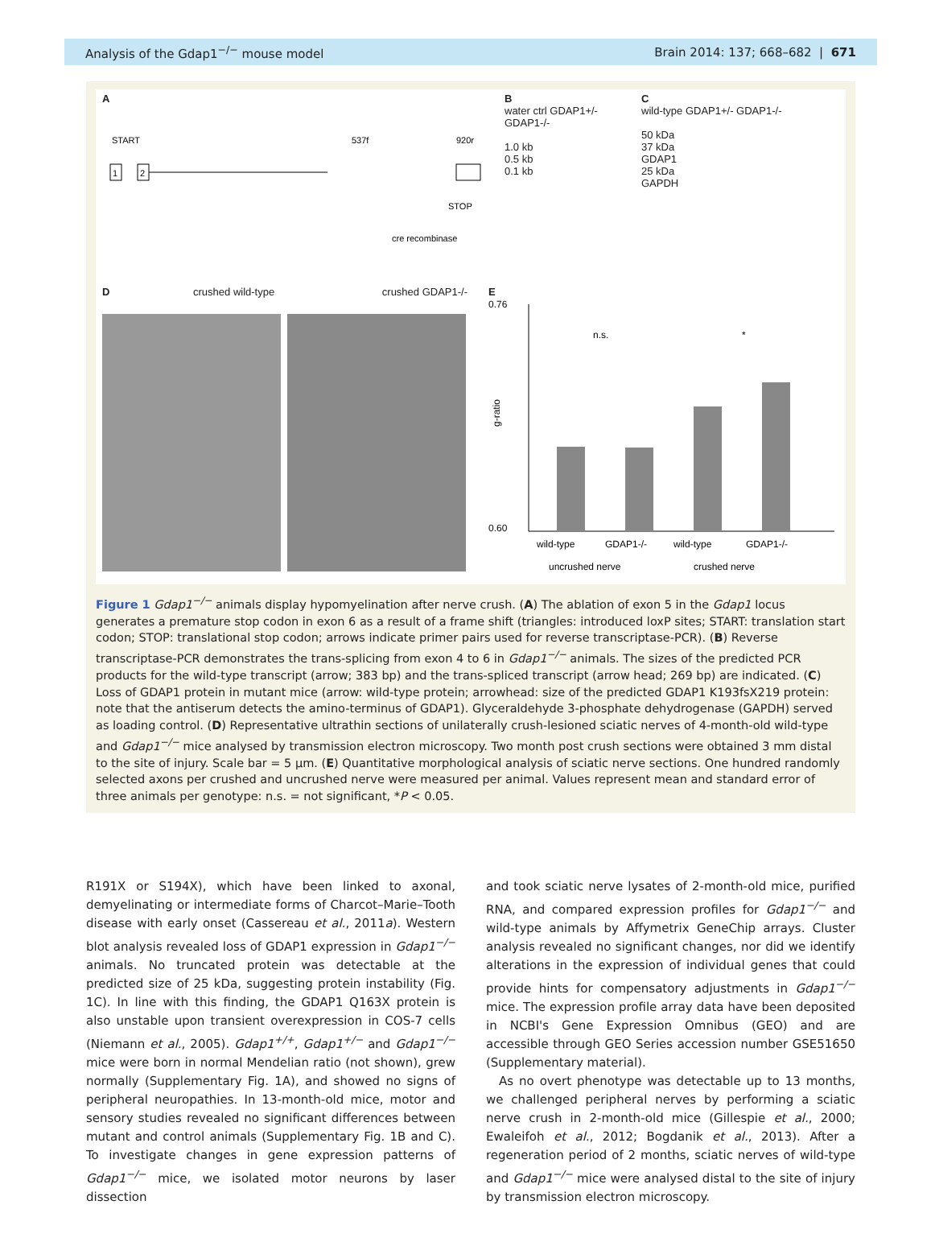Analysis of the Gdap1<sup>−/−</sup> mouse model Brain 2014: 137; 668–682 | 671
A
START
1
2
STOP
cre recombinase
537f
920r
B
water ctrl GDAP1+/- GDAP1-/-
1.0 kb
0.5 kb
0.1 kb
C
wild-type GDAP1+/- GDAP1-/-
50 kDa
37 kDa
GDAP1
25 kDa
GAPDH
D crushed wild-type crushed GDAP1-/-
E
0.76
0.60
g-ratio
n.s.
*
wild-type
GDAP1-/-
wild-type
GDAP1-/-
uncrushed nerve
crushed nerve
Figure 1 Gdap1<sup>−/−</sup> animals display hypomyelination after nerve crush. (A) The ablation of exon 5 in the Gdap1 locus generates a premature stop codon in exon 6 as a result of a frame shift (triangles: introduced loxP sites; START: translation start codon; STOP: translational stop codon; arrows indicate primer pairs used for reverse transcriptase-PCR). (B) Reverse transcriptase-PCR demonstrates the trans-splicing from exon 4 to 6 in Gdap1<sup>−/−</sup> animals. The sizes of the predicted PCR products for the wild-type transcript (arrow; 383 bp) and the trans-spliced transcript (arrow head; 269 bp) are indicated. (C) Loss of GDAP1 protein in mutant mice (arrow: wild-type protein; arrowhead: size of the predicted GDAP1 K193fsX219 protein: note that the antiserum detects the amino-terminus of GDAP1). Glyceraldehyde 3-phosphate dehydrogenase (GAPDH) served as loading control. (D) Representative ultrathin sections of unilaterally crush-lesioned sciatic nerves of 4-month-old wild-type and Gdap1<sup>−/−</sup> mice analysed by transmission electron microscopy. Two month post crush sections were obtained 3 mm distal to the site of injury. Scale bar = 5 µm. (E) Quantitative morphological analysis of sciatic nerve sections. One hundred randomly selected axons per crushed and uncrushed nerve were measured per animal. Values represent mean and standard error of three animals per genotype: n.s. = not significant, *P < 0.05.
R191X or S194X), which have been linked to axonal, demyelinating or intermediate forms of Charcot–Marie–Tooth disease with early onset (Cassereau et al., 2011a). Western blot analysis revealed loss of GDAP1 expression in Gdap1<sup>−/−</sup> animals. No truncated protein was detectable at the predicted size of 25 kDa, suggesting protein instability (Fig. 1C). In line with this finding, the GDAP1 Q163X protein is also unstable upon transient overexpression in COS-7 cells (Niemann et al., 2005). Gdap1<sup>+/+</sup>, Gdap1<sup>+/−</sup> and Gdap1<sup>−/−</sup> mice were born in normal Mendelian ratio (not shown), grew normally (Supplementary Fig. 1A), and showed no signs of peripheral neuropathies. In 13-month-old mice, motor and sensory studies revealed no significant differences between mutant and control animals (Supplementary Fig. 1B and C). To investigate changes in gene expression patterns of Gdap1<sup>−/−</sup> mice, we isolated motor neurons by laser dissection
and took sciatic nerve lysates of 2-month-old mice, purified RNA, and compared expression profiles for Gdap1<sup>−/−</sup> and wild-type animals by Affymetrix GeneChip arrays. Cluster analysis revealed no significant changes, nor did we identify alterations in the expression of individual genes that could provide hints for compensatory adjustments in Gdap1<sup>−/−</sup> mice. The expression profile array data have been deposited in NCBI's Gene Expression Omnibus (GEO) and are accessible through GEO Series accession number GSE51650 (Supplementary material).
As no overt phenotype was detectable up to 13 months, we challenged peripheral nerves by performing a sciatic nerve crush in 2-month-old mice (Gillespie et al., 2000; Ewaleifoh et al., 2012; Bogdanik et al., 2013). After a regeneration period of 2 months, sciatic nerves of wild-type and Gdap1<sup>−/−</sup> mice were analysed distal to the site of injury by transmission electron microscopy.